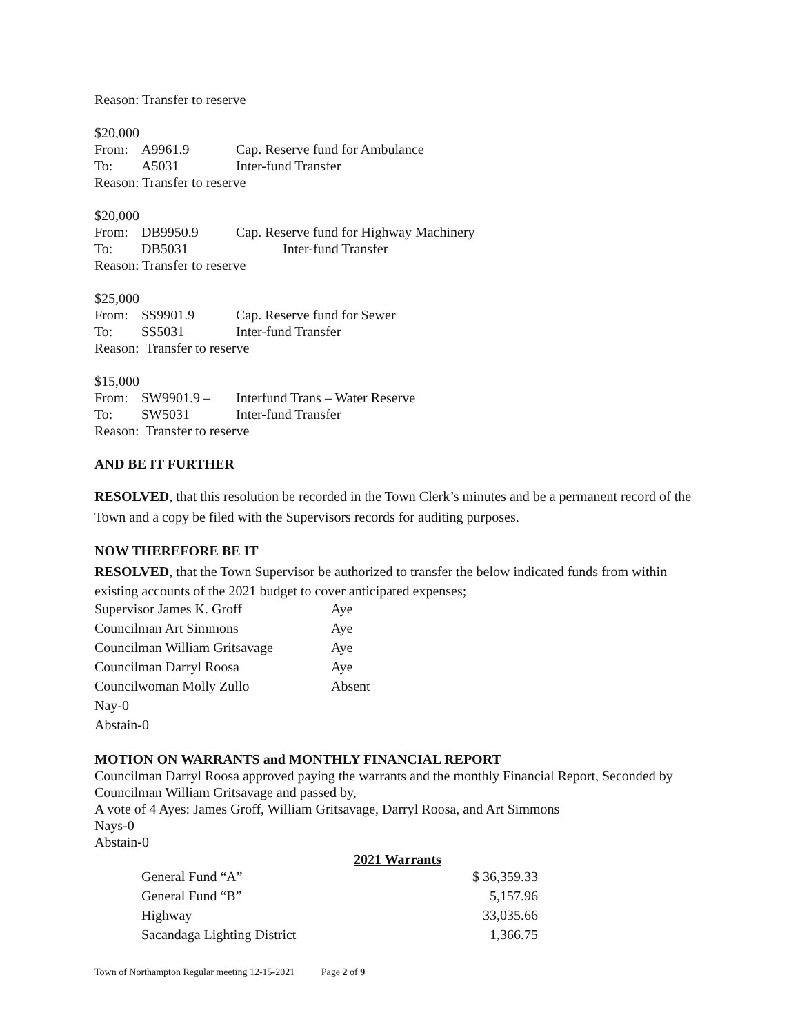Reason: Transfer to reserve
$20,000
From: A9961.9 Cap. Reserve fund for Ambulance
To: A5031 Inter-fund Transfer
Reason: Transfer to reserve
$20,000
From: DB9950.9 Cap. Reserve fund for Highway Machinery
To: DB5031 Inter-fund Transfer
Reason: Transfer to reserve
$25,000
From: SS9901.9 Cap. Reserve fund for Sewer
To: SS5031 Inter-fund Transfer
Reason: Transfer to reserve
$15,000
From: SW9901.9 – Interfund Trans – Water Reserve
To: SW5031 Inter-fund Transfer
Reason: Transfer to reserve
AND BE IT FURTHER
RESOLVED, that this resolution be recorded in the Town Clerk’s minutes and be a permanent record of the Town and a copy be filed with the Supervisors records for auditing purposes.
NOW THEREFORE BE IT
RESOLVED, that the Town Supervisor be authorized to transfer the below indicated funds from within existing accounts of the 2021 budget to cover anticipated expenses;
| Supervisor James K. Groff | Aye |
| Councilman Art Simmons | Aye |
| Councilman William Gritsavage | Aye |
| Councilman Darryl Roosa | Aye |
| Councilwoman Molly Zullo | Absent |
| Nay-0 | |
| Abstain-0 | |
MOTION ON WARRANTS and MONTHLY FINANCIAL REPORT
Councilman Darryl Roosa approved paying the warrants and the monthly Financial Report, Seconded by Councilman William Gritsavage and passed by,
A vote of 4 Ayes: James Groff, William Gritsavage, Darryl Roosa, and Art Simmons
Nays-0
Abstain-0
| | 2021 Warrants | |
| --- | --- | --- |
| General Fund “A” | | $ 36,359.33 |
| General Fund “B” | | 5,157.96 |
| Highway | | 33,035.66 |
| Sacandaga Lighting District | | 1,366.75 |
Town of Northampton Regular meeting 12-15-2021 Page 2 of 9